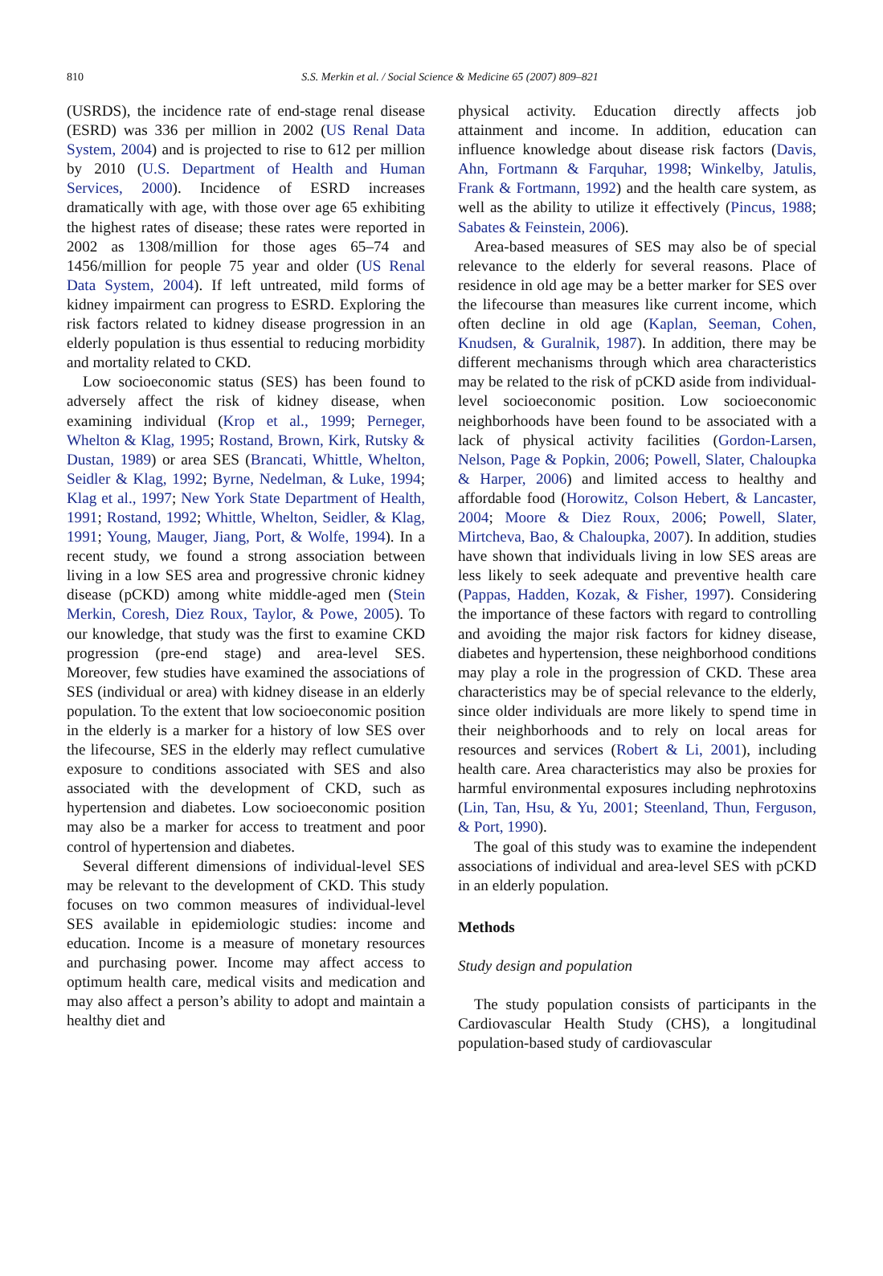810
S.S. Merkin et al. / Social Science & Medicine 65 (2007) 809–821
(USRDS), the incidence rate of end-stage renal disease (ESRD) was 336 per million in 2002 (US Renal Data System, 2004) and is projected to rise to 612 per million by 2010 (U.S. Department of Health and Human Services, 2000). Incidence of ESRD increases dramatically with age, with those over age 65 exhibiting the highest rates of disease; these rates were reported in 2002 as 1308/million for those ages 65–74 and 1456/million for people 75 year and older (US Renal Data System, 2004). If left untreated, mild forms of kidney impairment can progress to ESRD. Exploring the risk factors related to kidney disease progression in an elderly population is thus essential to reducing morbidity and mortality related to CKD.
Low socioeconomic status (SES) has been found to adversely affect the risk of kidney disease, when examining individual (Krop et al., 1999; Perneger, Whelton & Klag, 1995; Rostand, Brown, Kirk, Rutsky & Dustan, 1989) or area SES (Brancati, Whittle, Whelton, Seidler & Klag, 1992; Byrne, Nedelman, & Luke, 1994; Klag et al., 1997; New York State Department of Health, 1991; Rostand, 1992; Whittle, Whelton, Seidler, & Klag, 1991; Young, Mauger, Jiang, Port, & Wolfe, 1994). In a recent study, we found a strong association between living in a low SES area and progressive chronic kidney disease (pCKD) among white middle-aged men (Stein Merkin, Coresh, Diez Roux, Taylor, & Powe, 2005). To our knowledge, that study was the first to examine CKD progression (pre-end stage) and area-level SES. Moreover, few studies have examined the associations of SES (individual or area) with kidney disease in an elderly population. To the extent that low socioeconomic position in the elderly is a marker for a history of low SES over the lifecourse, SES in the elderly may reflect cumulative exposure to conditions associated with SES and also associated with the development of CKD, such as hypertension and diabetes. Low socioeconomic position may also be a marker for access to treatment and poor control of hypertension and diabetes.
Several different dimensions of individual-level SES may be relevant to the development of CKD. This study focuses on two common measures of individual-level SES available in epidemiologic studies: income and education. Income is a measure of monetary resources and purchasing power. Income may affect access to optimum health care, medical visits and medication and may also affect a person’s ability to adopt and maintain a healthy diet and
physical activity. Education directly affects job attainment and income. In addition, education can influence knowledge about disease risk factors (Davis, Ahn, Fortmann & Farquhar, 1998; Winkelby, Jatulis, Frank & Fortmann, 1992) and the health care system, as well as the ability to utilize it effectively (Pincus, 1988; Sabates & Feinstein, 2006).
Area-based measures of SES may also be of special relevance to the elderly for several reasons. Place of residence in old age may be a better marker for SES over the lifecourse than measures like current income, which often decline in old age (Kaplan, Seeman, Cohen, Knudsen, & Guralnik, 1987). In addition, there may be different mechanisms through which area characteristics may be related to the risk of pCKD aside from individual-level socioeconomic position. Low socioeconomic neighborhoods have been found to be associated with a lack of physical activity facilities (Gordon-Larsen, Nelson, Page & Popkin, 2006; Powell, Slater, Chaloupka & Harper, 2006) and limited access to healthy and affordable food (Horowitz, Colson Hebert, & Lancaster, 2004; Moore & Diez Roux, 2006; Powell, Slater, Mirtcheva, Bao, & Chaloupka, 2007). In addition, studies have shown that individuals living in low SES areas are less likely to seek adequate and preventive health care (Pappas, Hadden, Kozak, & Fisher, 1997). Considering the importance of these factors with regard to controlling and avoiding the major risk factors for kidney disease, diabetes and hypertension, these neighborhood conditions may play a role in the progression of CKD. These area characteristics may be of special relevance to the elderly, since older individuals are more likely to spend time in their neighborhoods and to rely on local areas for resources and services (Robert & Li, 2001), including health care. Area characteristics may also be proxies for harmful environmental exposures including nephrotoxins (Lin, Tan, Hsu, & Yu, 2001; Steenland, Thun, Ferguson, & Port, 1990).
The goal of this study was to examine the independent associations of individual and area-level SES with pCKD in an elderly population.
Methods
Study design and population
The study population consists of participants in the Cardiovascular Health Study (CHS), a longitudinal population-based study of cardiovascular